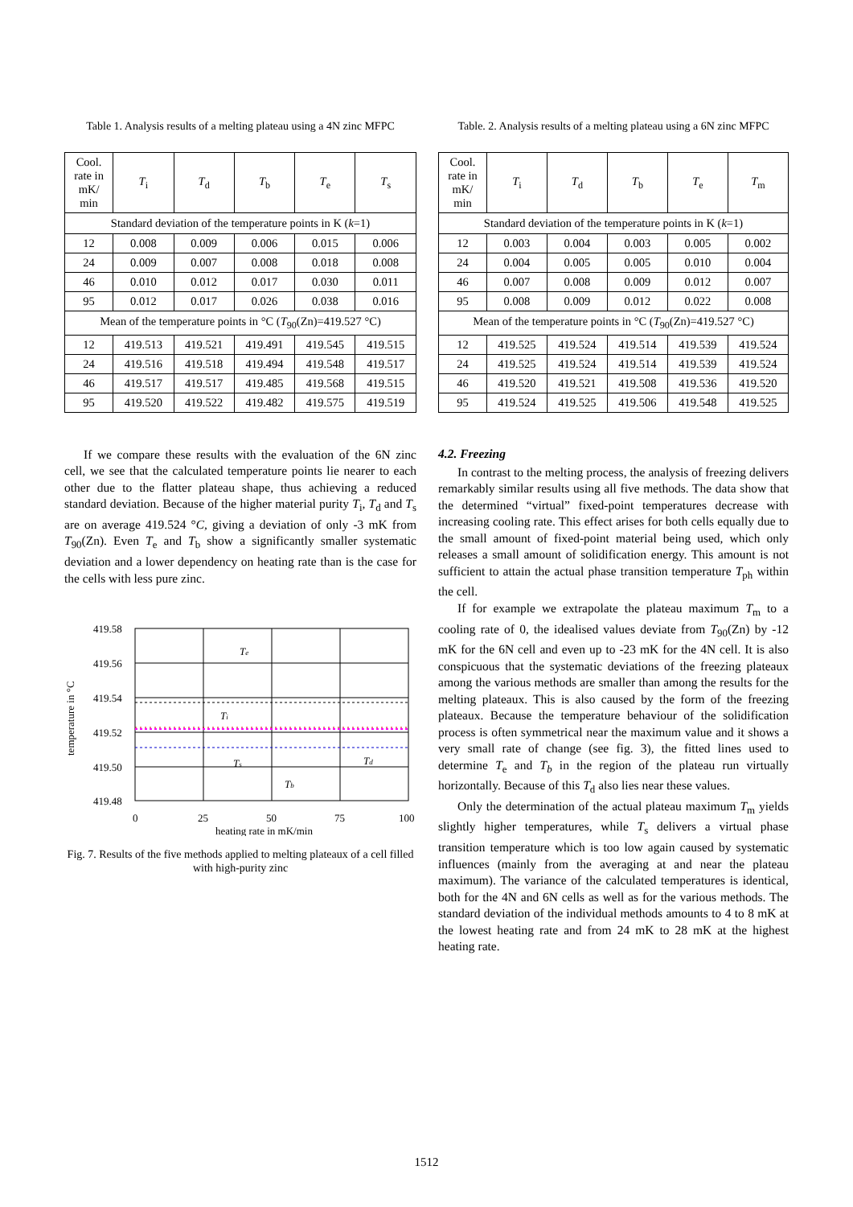Table 1. Analysis results of a melting plateau using a 4N zinc MFPC
| Cool. rate in mK/ min | T<sub>i</sub> | T<sub>d</sub> | T<sub>b</sub> | T<sub>e</sub> | T<sub>s</sub> |
| --- | --- | --- | --- | --- | --- |
| Standard deviation of the temperature points in K ( k =1) | | | | | |
| 12 | 0.008 | 0.009 | 0.006 | 0.015 | 0.006 |
| 24 | 0.009 | 0.007 | 0.008 | 0.018 | 0.008 |
| 46 | 0.010 | 0.012 | 0.017 | 0.030 | 0.011 |
| 95 | 0.012 | 0.017 | 0.026 | 0.038 | 0.016 |
| Mean of the temperature points in °C ( T<sub>90</sub>(Zn)=419.527 °C) | | | | | |
| 12 | 419.513 | 419.521 | 419.491 | 419.545 | 419.515 |
| 24 | 419.516 | 419.518 | 419.494 | 419.548 | 419.517 |
| 46 | 419.517 | 419.517 | 419.485 | 419.568 | 419.515 |
| 95 | 419.520 | 419.522 | 419.482 | 419.575 | 419.519 |
If we compare these results with the evaluation of the 6N zinc cell, we see that the calculated temperature points lie nearer to each other due to the flatter plateau shape, thus achieving a reduced standard deviation. Because of the higher material purity T<sub>i</sub>, T<sub>d</sub> and T<sub>s</sub> are on average 419.524 °C, giving a deviation of only -3 mK from T<sub>90</sub>(Zn). Even T<sub>e</sub> and T<sub>b</sub> show a significantly smaller systematic deviation and a lower dependency on heating rate than is the case for the cells with less pure zinc.
419.58
419.56
419.54
419.52
419.50
419.48
0
25
50
75
100
heating rate in mK/min
temperature in °C
Te
Ti
Ts
Tb
Td
Fig. 7. Results of the five methods applied to melting plateaux of a cell filled with high-purity zinc
Table. 2. Analysis results of a melting plateau using a 6N zinc MFPC
| Cool. rate in mK/ min | T<sub>i</sub> | T<sub>d</sub> | T<sub>b</sub> | T<sub>e</sub> | T<sub>m</sub> |
| --- | --- | --- | --- | --- | --- |
| Standard deviation of the temperature points in K ( k =1) | | | | | |
| 12 | 0.003 | 0.004 | 0.003 | 0.005 | 0.002 |
| 24 | 0.004 | 0.005 | 0.005 | 0.010 | 0.004 |
| 46 | 0.007 | 0.008 | 0.009 | 0.012 | 0.007 |
| 95 | 0.008 | 0.009 | 0.012 | 0.022 | 0.008 |
| Mean of the temperature points in °C ( T<sub>90</sub>(Zn)=419.527 °C) | | | | | |
| 12 | 419.525 | 419.524 | 419.514 | 419.539 | 419.524 |
| 24 | 419.525 | 419.524 | 419.514 | 419.539 | 419.524 |
| 46 | 419.520 | 419.521 | 419.508 | 419.536 | 419.520 |
| 95 | 419.524 | 419.525 | 419.506 | 419.548 | 419.525 |
4.2. Freezing
In contrast to the melting process, the analysis of freezing delivers remarkably similar results using all five methods. The data show that the determined “virtual” fixed-point temperatures decrease with increasing cooling rate. This effect arises for both cells equally due to the small amount of fixed-point material being used, which only releases a small amount of solidification energy. This amount is not sufficient to attain the actual phase transition temperature T<sub>ph</sub> within the cell.
If for example we extrapolate the plateau maximum T<sub>m</sub> to a cooling rate of 0, the idealised values deviate from T<sub>90</sub>(Zn) by -12 mK for the 6N cell and even up to -23 mK for the 4N cell. It is also conspicuous that the systematic deviations of the freezing plateaux among the various methods are smaller than among the results for the melting plateaux. This is also caused by the form of the freezing plateaux. Because the temperature behaviour of the solidification process is often symmetrical near the maximum value and it shows a very small rate of change (see fig. 3), the fitted lines used to determine T<sub>e</sub> and T<sub>b</sub> in the region of the plateau run virtually horizontally. Because of this T<sub>d</sub> also lies near these values.
Only the determination of the actual plateau maximum T<sub>m</sub> yields slightly higher temperatures, while T<sub>s</sub> delivers a virtual phase transition temperature which is too low again caused by systematic influences (mainly from the averaging at and near the plateau maximum). The variance of the calculated temperatures is identical, both for the 4N and 6N cells as well as for the various methods. The standard deviation of the individual methods amounts to 4 to 8 mK at the lowest heating rate and from 24 mK to 28 mK at the highest heating rate.
1512